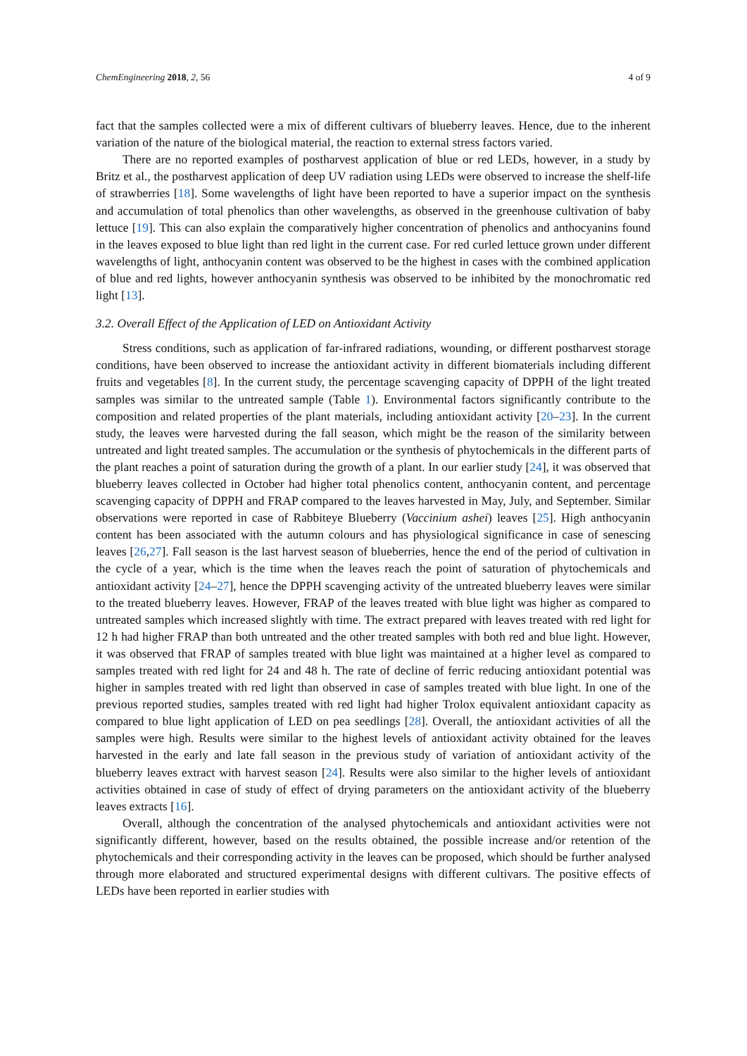ChemEngineering 2018, 2, 56 4 of 9
fact that the samples collected were a mix of different cultivars of blueberry leaves. Hence, due to the inherent variation of the nature of the biological material, the reaction to external stress factors varied.
There are no reported examples of postharvest application of blue or red LEDs, however, in a study by Britz et al., the postharvest application of deep UV radiation using LEDs were observed to increase the shelf-life of strawberries [18]. Some wavelengths of light have been reported to have a superior impact on the synthesis and accumulation of total phenolics than other wavelengths, as observed in the greenhouse cultivation of baby lettuce [19]. This can also explain the comparatively higher concentration of phenolics and anthocyanins found in the leaves exposed to blue light than red light in the current case. For red curled lettuce grown under different wavelengths of light, anthocyanin content was observed to be the highest in cases with the combined application of blue and red lights, however anthocyanin synthesis was observed to be inhibited by the monochromatic red light [13].
3.2. Overall Effect of the Application of LED on Antioxidant Activity
Stress conditions, such as application of far-infrared radiations, wounding, or different postharvest storage conditions, have been observed to increase the antioxidant activity in different biomaterials including different fruits and vegetables [8]. In the current study, the percentage scavenging capacity of DPPH of the light treated samples was similar to the untreated sample (Table 1). Environmental factors significantly contribute to the composition and related properties of the plant materials, including antioxidant activity [20–23]. In the current study, the leaves were harvested during the fall season, which might be the reason of the similarity between untreated and light treated samples. The accumulation or the synthesis of phytochemicals in the different parts of the plant reaches a point of saturation during the growth of a plant. In our earlier study [24], it was observed that blueberry leaves collected in October had higher total phenolics content, anthocyanin content, and percentage scavenging capacity of DPPH and FRAP compared to the leaves harvested in May, July, and September. Similar observations were reported in case of Rabbiteye Blueberry (Vaccinium ashei) leaves [25]. High anthocyanin content has been associated with the autumn colours and has physiological significance in case of senescing leaves [26,27]. Fall season is the last harvest season of blueberries, hence the end of the period of cultivation in the cycle of a year, which is the time when the leaves reach the point of saturation of phytochemicals and antioxidant activity [24–27], hence the DPPH scavenging activity of the untreated blueberry leaves were similar to the treated blueberry leaves. However, FRAP of the leaves treated with blue light was higher as compared to untreated samples which increased slightly with time. The extract prepared with leaves treated with red light for 12 h had higher FRAP than both untreated and the other treated samples with both red and blue light. However, it was observed that FRAP of samples treated with blue light was maintained at a higher level as compared to samples treated with red light for 24 and 48 h. The rate of decline of ferric reducing antioxidant potential was higher in samples treated with red light than observed in case of samples treated with blue light. In one of the previous reported studies, samples treated with red light had higher Trolox equivalent antioxidant capacity as compared to blue light application of LED on pea seedlings [28]. Overall, the antioxidant activities of all the samples were high. Results were similar to the highest levels of antioxidant activity obtained for the leaves harvested in the early and late fall season in the previous study of variation of antioxidant activity of the blueberry leaves extract with harvest season [24]. Results were also similar to the higher levels of antioxidant activities obtained in case of study of effect of drying parameters on the antioxidant activity of the blueberry leaves extracts [16].
Overall, although the concentration of the analysed phytochemicals and antioxidant activities were not significantly different, however, based on the results obtained, the possible increase and/or retention of the phytochemicals and their corresponding activity in the leaves can be proposed, which should be further analysed through more elaborated and structured experimental designs with different cultivars. The positive effects of LEDs have been reported in earlier studies with